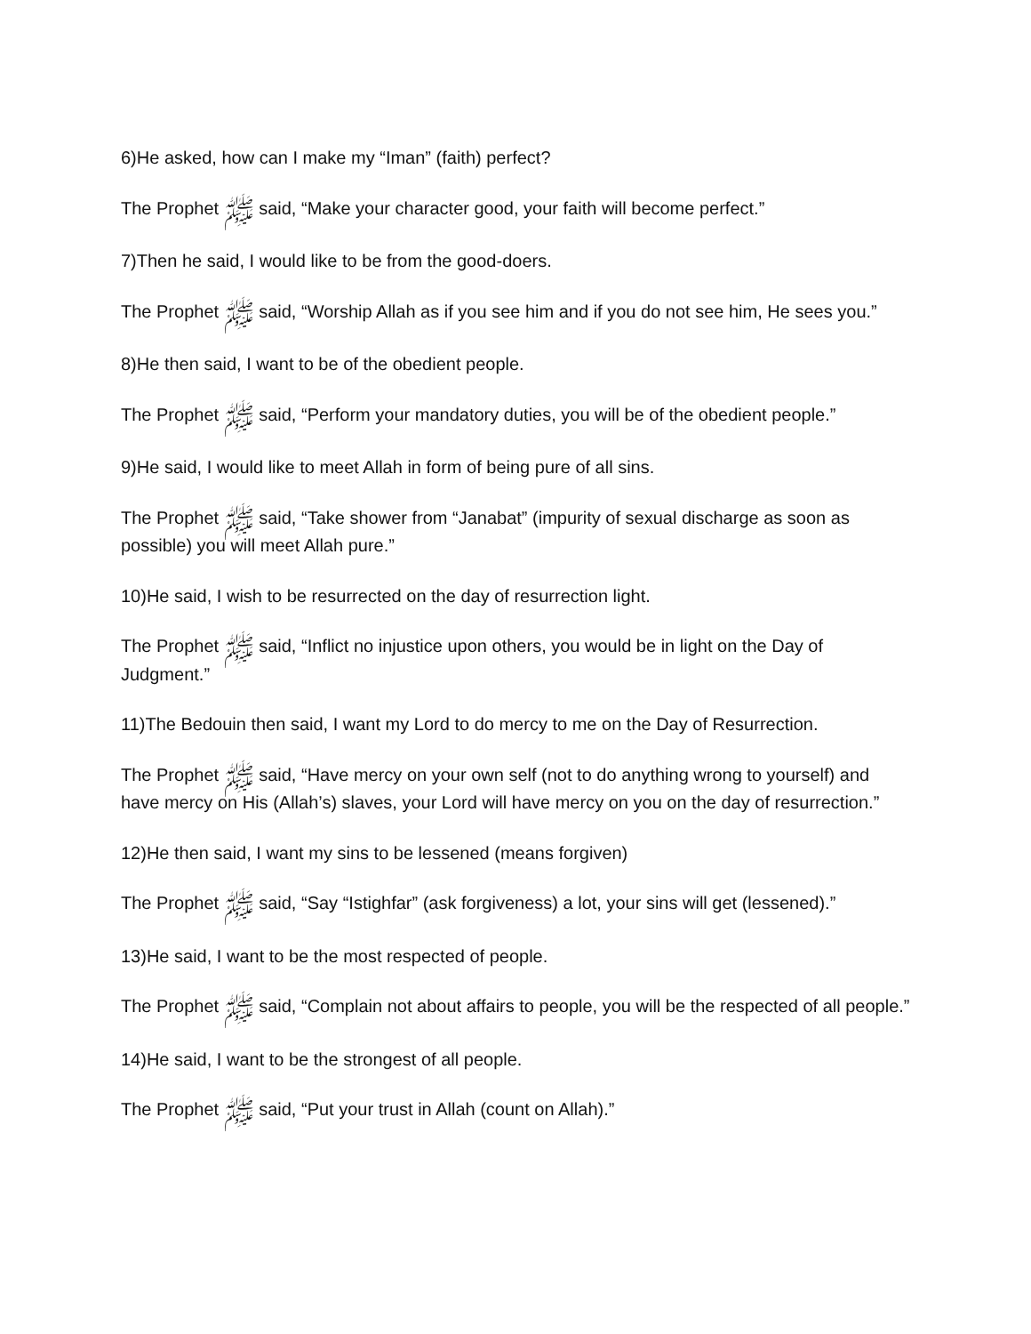6)He asked, how can I make my “Iman” (faith) perfect?
The Prophet ﷺ said, “Make your character good, your faith will become perfect.”
7)Then he said, I would like to be from the good-doers.
The Prophet ﷺ said, “Worship Allah as if you see him and if you do not see him, He sees you.”
8)He then said, I want to be of the obedient people.
The Prophet ﷺ said, “Perform your mandatory duties, you will be of the obedient people.”
9)He said, I would like to meet Allah in form of being pure of all sins.
The Prophet ﷺ said, “Take shower from “Janabat” (impurity of sexual discharge as soon as possible) you will meet Allah pure.”
10)He said, I wish to be resurrected on the day of resurrection light.
The Prophet ﷺ said, “Inflict no injustice upon others, you would be in light on the Day of Judgment.”
11)The Bedouin then said, I want my Lord to do mercy to me on the Day of Resurrection.
The Prophet ﷺ said, “Have mercy on your own self (not to do anything wrong to yourself) and have mercy on His (Allah’s) slaves, your Lord will have mercy on you on the day of resurrection.”
12)He then said, I want my sins to be lessened (means forgiven)
The Prophet ﷺ said, “Say “Istighfar” (ask forgiveness) a lot, your sins will get (lessened).”
13)He said, I want to be the most respected of people.
The Prophet ﷺ said, “Complain not about affairs to people, you will be the respected of all people.”
14)He said, I want to be the strongest of all people.
The Prophet ﷺ said, “Put your trust in Allah (count on Allah).”